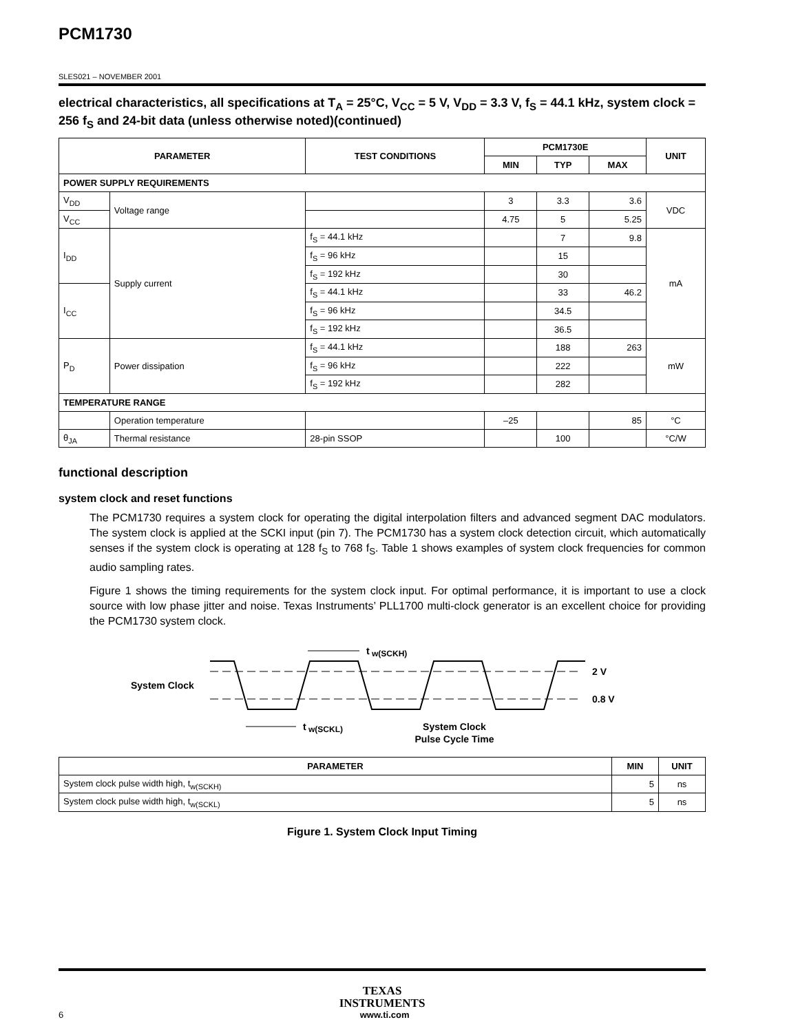PCM1730
SLES021 – NOVEMBER 2001
electrical characteristics, all specifications at T<sub>A</sub> = 25°C, V<sub>CC</sub> = 5 V, V<sub>DD</sub> = 3.3 V, f<sub>S</sub> = 44.1 kHz, system clock = 256 f<sub>S</sub> and 24-bit data (unless otherwise noted)(continued)
| PARAMETER | | TEST CONDITIONS | PCM1730E | | | UNIT |
| --- | --- | --- | --- | --- | --- | --- |
| | | | MIN | TYP | MAX | |
| POWER SUPPLY REQUIREMENTS | | | | | | |
| V<sub>DD</sub> | Voltage range | | 3 | 3.3 | 3.6 | VDC |
| V<sub>CC</sub> | | | 4.75 | 5 | 5.25 | |
| I<sub>DD</sub> | Supply current | f<sub>S</sub> = 44.1 kHz | | 7 | 9.8 | mA |
| | | f<sub>S</sub> = 96 kHz | | 15 | | |
| | | f<sub>S</sub> = 192 kHz | | 30 | | |
| I<sub>CC</sub> | | f<sub>S</sub> = 44.1 kHz | | 33 | 46.2 | |
| | | f<sub>S</sub> = 96 kHz | | 34.5 | | |
| | | f<sub>S</sub> = 192 kHz | | 36.5 | | |
| P<sub>D</sub> | Power dissipation | f<sub>S</sub> = 44.1 kHz | | 188 | 263 | mW |
| | | f<sub>S</sub> = 96 kHz | | 222 | | |
| | | f<sub>S</sub> = 192 kHz | | 282 | | |
| TEMPERATURE RANGE | | | | | | |
| | Operation temperature | | –25 | | 85 | °C |
| θ<sub>JA</sub> | Thermal resistance | 28-pin SSOP | | 100 | | °C/W |
functional description
system clock and reset functions
The PCM1730 requires a system clock for operating the digital interpolation filters and advanced segment DAC modulators. The system clock is applied at the SCKI input (pin 7). The PCM1730 has a system clock detection circuit, which automatically senses if the system clock is operating at 128 f<sub>S</sub> to 768 f<sub>S</sub>. Table 1 shows examples of system clock frequencies for common audio sampling rates.
Figure 1 shows the timing requirements for the system clock input. For optimal performance, it is important to use a clock source with low phase jitter and noise. Texas Instruments’ PLL1700 multi-clock generator is an excellent choice for providing the PCM1730 system clock.
System Clock
2 V
0.8 V
t
w(SCKH)
t
w(SCKL)
System Clock
Pulse Cycle Time
| PARAMETER | MIN | UNIT |
| --- | --- | --- |
| System clock pulse width high, t<sub>w(SCKH)</sub> | 5 | ns |
| System clock pulse width high, t<sub>w(SCKL)</sub> | 5 | ns |
Figure 1. System Clock Input Timing
TEXAS
INSTRUMENTS
6 www.ti.com